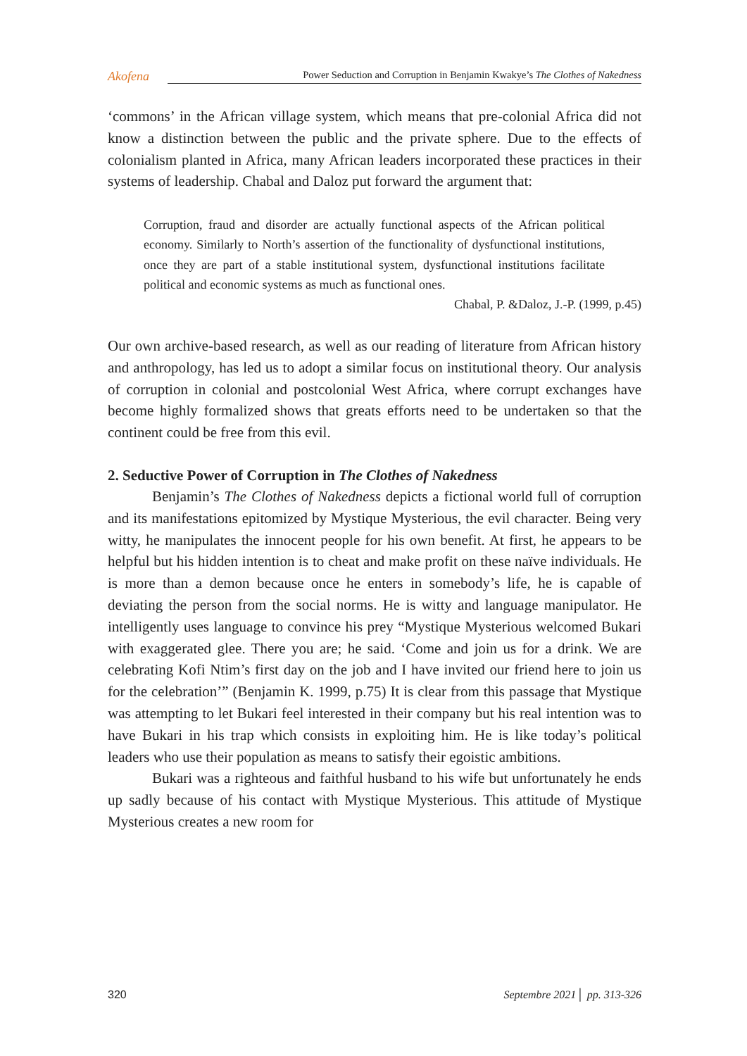Akofena
Power Seduction and Corruption in Benjamin Kwakye’s The Clothes of Nakedness
‘commons’ in the African village system, which means that pre-colonial Africa did not know a distinction between the public and the private sphere. Due to the effects of colonialism planted in Africa, many African leaders incorporated these practices in their systems of leadership. Chabal and Daloz put forward the argument that:
Corruption, fraud and disorder are actually functional aspects of the African political economy. Similarly to North’s assertion of the functionality of dysfunctional institutions, once they are part of a stable institutional system, dysfunctional institutions facilitate political and economic systems as much as functional ones.
Chabal, P. &Daloz, J.-P. (1999, p.45)
Our own archive-based research, as well as our reading of literature from African history and anthropology, has led us to adopt a similar focus on institutional theory. Our analysis of corruption in colonial and postcolonial West Africa, where corrupt exchanges have become highly formalized shows that greats efforts need to be undertaken so that the continent could be free from this evil.
2. Seductive Power of Corruption in The Clothes of Nakedness
Benjamin’s The Clothes of Nakedness depicts a fictional world full of corruption and its manifestations epitomized by Mystique Mysterious, the evil character. Being very witty, he manipulates the innocent people for his own benefit. At first, he appears to be helpful but his hidden intention is to cheat and make profit on these naïve individuals. He is more than a demon because once he enters in somebody’s life, he is capable of deviating the person from the social norms. He is witty and language manipulator. He intelligently uses language to convince his prey “Mystique Mysterious welcomed Bukari with exaggerated glee. There you are; he said. ‘Come and join us for a drink. We are celebrating Kofi Ntim’s first day on the job and I have invited our friend here to join us for the celebration’” (Benjamin K. 1999, p.75) It is clear from this passage that Mystique was attempting to let Bukari feel interested in their company but his real intention was to have Bukari in his trap which consists in exploiting him. He is like today’s political leaders who use their population as means to satisfy their egoistic ambitions.
Bukari was a righteous and faithful husband to his wife but unfortunately he ends up sadly because of his contact with Mystique Mysterious. This attitude of Mystique Mysterious creates a new room for
320 Septembre 2021│ pp. 313-326